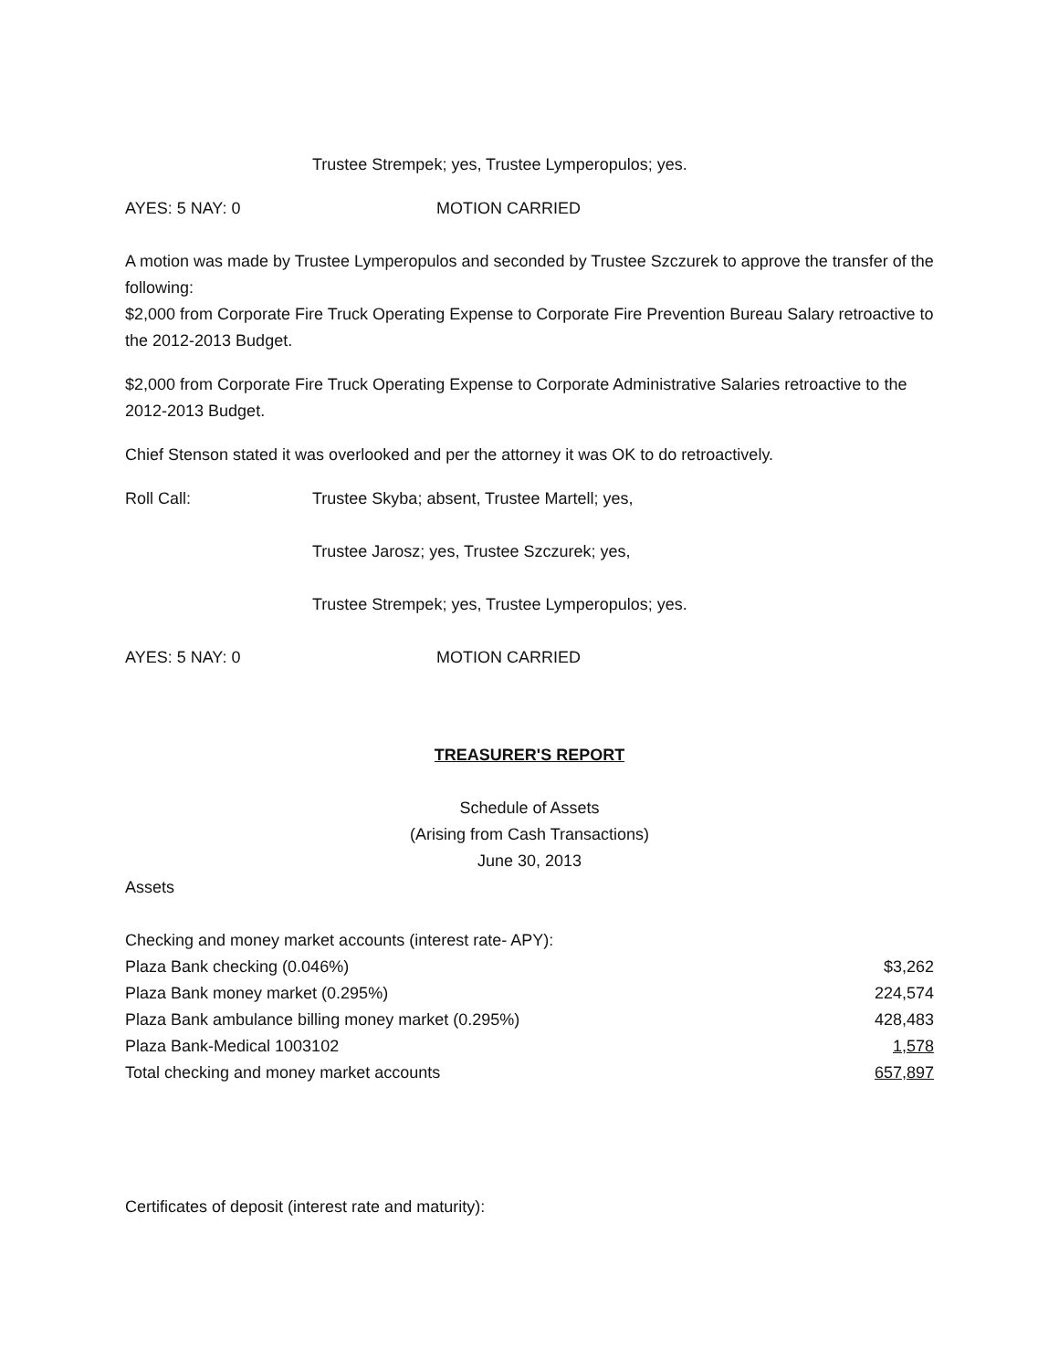Trustee Strempek; yes, Trustee Lymperopulos; yes.
AYES: 5 NAY: 0 MOTION CARRIED
A motion was made by Trustee Lymperopulos and seconded by Trustee Szczurek to approve the transfer of the following:
$2,000 from Corporate Fire Truck Operating Expense to Corporate Fire Prevention Bureau Salary retroactive to the 2012-2013 Budget.
$2,000 from Corporate Fire Truck Operating Expense to Corporate Administrative Salaries retroactive to the 2012-2013 Budget.
Chief Stenson stated it was overlooked and per the attorney it was OK to do retroactively.
Roll Call: Trustee Skyba; absent, Trustee Martell; yes,
Trustee Jarosz; yes, Trustee Szczurek; yes,
Trustee Strempek; yes, Trustee Lymperopulos; yes.
AYES: 5 NAY: 0 MOTION CARRIED
TREASURER'S REPORT
Schedule of Assets
(Arising from Cash Transactions)
June 30, 2013
Assets
| Checking and money market accounts (interest rate- APY): | |
| Plaza Bank checking (0.046%) | $3,262 |
| Plaza Bank money market (0.295%) | 224,574 |
| Plaza Bank ambulance billing money market (0.295%) | 428,483 |
| Plaza Bank-Medical 1003102 | 1,578 |
| Total checking and money market accounts | 657,897 |
Certificates of deposit (interest rate and maturity):